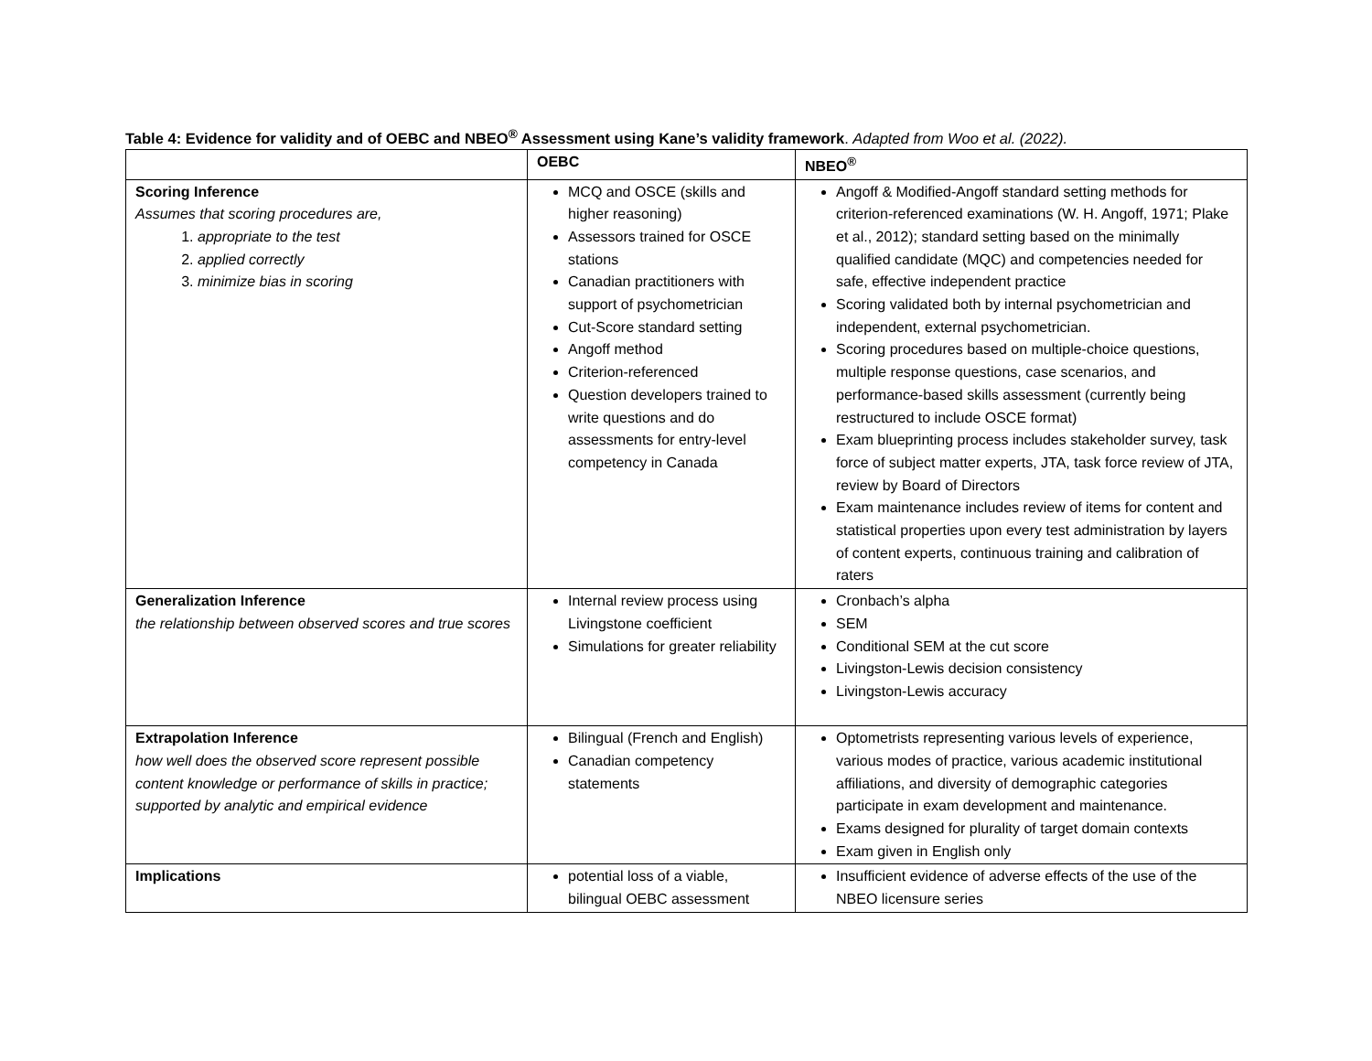Table 4: Evidence for validity and of OEBC and NBEO<sup>®</sup> Assessment using Kane’s validity framework. Adapted from Woo et al. (2022).
| | OEBC | NBEO<sup>®</sup> |
| --- | --- | --- |
| Scoring Inference Assumes that scoring procedures are, 1. appropriate to the test 2. applied correctly 3. minimize bias in scoring | MCQ and OSCE (skills and higher reasoning) Assessors trained for OSCE stations Canadian practitioners with support of psychometrician Cut-Score standard setting Angoff method Criterion-referenced Question developers trained to write questions and do assessments for entry-level competency in Canada | Angoff & Modified-Angoff standard setting methods for criterion-referenced examinations (W. H. Angoff, 1971; Plake et al., 2012); standard setting based on the minimally qualified candidate (MQC) and competencies needed for safe, effective independent practice Scoring validated both by internal psychometrician and independent, external psychometrician. Scoring procedures based on multiple-choice questions, multiple response questions, case scenarios, and performance-based skills assessment (currently being restructured to include OSCE format) Exam blueprinting process includes stakeholder survey, task force of subject matter experts, JTA, task force review of JTA, review by Board of Directors Exam maintenance includes review of items for content and statistical properties upon every test administration by layers of content experts, continuous training and calibration of raters |
| Generalization Inference the relationship between observed scores and true scores | Internal review process using Livingstone coefficient Simulations for greater reliability | Cronbach’s alpha SEM Conditional SEM at the cut score Livingston-Lewis decision consistency Livingston-Lewis accuracy |
| Extrapolation Inference how well does the observed score represent possible content knowledge or performance of skills in practice; supported by analytic and empirical evidence | Bilingual (French and English) Canadian competency statements | Optometrists representing various levels of experience, various modes of practice, various academic institutional affiliations, and diversity of demographic categories participate in exam development and maintenance. Exams designed for plurality of target domain contexts Exam given in English only |
| Implications | potential loss of a viable, bilingual OEBC assessment | Insufficient evidence of adverse effects of the use of the NBEO licensure series |